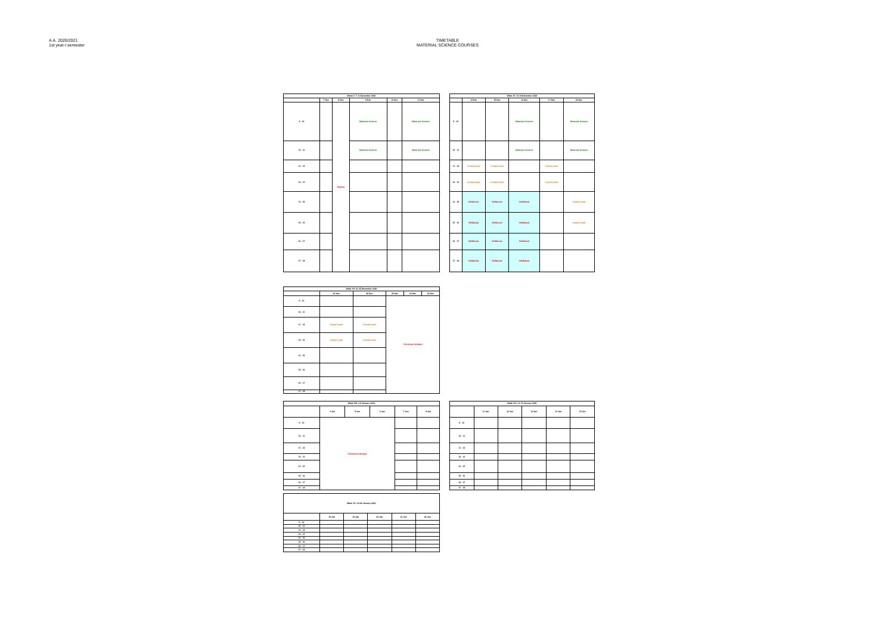A.A. 2020/2021
1st year-I semester
TIMETABLE
MATERIAL SCIENCE COURSES
| Week X: 7-11 December 2020 | | | | | |
| --- | --- | --- | --- | --- | --- |
| | 7 Dec | 8 Dec | 9 Dec | 10 Dec | 11 Dec |
| 9 - 10 | | Holiday | Materials Science | | Materials Science |
| 10 - 11 | | | Materials Science | | Materials Science |
| 11 - 12 | | | | | |
| 12 - 13 | | | | | |
| 14 - 15 | | | | | |
| 15 - 16 | | | | | |
| 16 - 17 | | | | | |
| 17 - 18 | | | | | |
| Week XI: 14-18 December 2020 | | | | | |
| --- | --- | --- | --- | --- | --- |
| | 14 Dec | 15 Dec | 16 Dec | 17 Dec | 18 Dec |
| 9 - 10 | | | Materials Science | | Materials Science |
| 10 - 11 | | | Materials Science | | Materials Science |
| 11 - 12 | CompCrystal | CompCrystal | | CompCrystal | |
| 12 - 13 | CompCrystal | CompCrystal | | CompCrystal | |
| 14 - 15 | SelMatLab | SelMatLab | SelMatLab | | CompCrystal |
| 15 - 16 | SelMatLab | SelMatLab | SelMatLab | | CompCrystal |
| 16 - 17 | SelMatLab | SelMatLab | SelMatLab | | |
| 17 - 18 | SelMatLab | SelMatLab | SelMatLab | | |
| Week XII: 21-25 December 2020 | | | | | |
| --- | --- | --- | --- | --- | --- |
| | 21 Dec | 22 Dec | 23 Dec | 24 Dec | 25 Dec |
| 9 - 10 | | | Christmas holidays | | |
| 10 - 11 | | | | | |
| 11 - 12 | CompCrystal | CompCrystal | | | |
| 12 - 13 | CompCrystal | CompCrystal | | | |
| 14 - 15 | | | | | |
| 15 - 16 | | | | | |
| 16 - 17 | | | | | |
| 17 - 18 | | | | | |
| Week XIII: 4-8 January 2021 | | | | | |
| --- | --- | --- | --- | --- | --- |
| | 4 Jan | 5 Jan | 6 Jan | 7 Jan | 8 Jan |
| 9 - 10 | Christmas holidays | | | | |
| 10 - 11 | | | | | |
| 11 - 12 | | | | | |
| 12 - 13 | | | | | |
| 14 - 15 | | | | | |
| 15 - 16 | | | | | |
| 16 - 17 | | | | | |
| 17 - 18 | | | | | |
| Week XIV: 11-15 January 2021 | | | | | |
| --- | --- | --- | --- | --- | --- |
| | 11 Jan | 12 Jan | 13 Jan | 14 Jan | 15 Jan |
| 9 - 10 | | | | | |
| 10 - 11 | | | | | |
| 11 - 12 | | | | | |
| 12 - 13 | | | | | |
| 14 - 15 | | | | | |
| 15 - 16 | | | | | |
| 16 - 17 | | | | | |
| 17 - 18 | | | | | |
| Week XV: 18-22 January 2021 | | | | | |
| --- | --- | --- | --- | --- | --- |
| | 18 Jan | 19 Jan | 20 Jan | 21 Jan | 22 Jan |
| 9 - 10 | | | | | |
| 10 - 11 | | | | | |
| 11 - 12 | | | | | |
| 12 - 13 | | | | | |
| 14 - 15 | | | | | |
| 15 - 16 | | | | | |
| 16 - 17 | | | | | |
| 17 - 18 | | | | | |